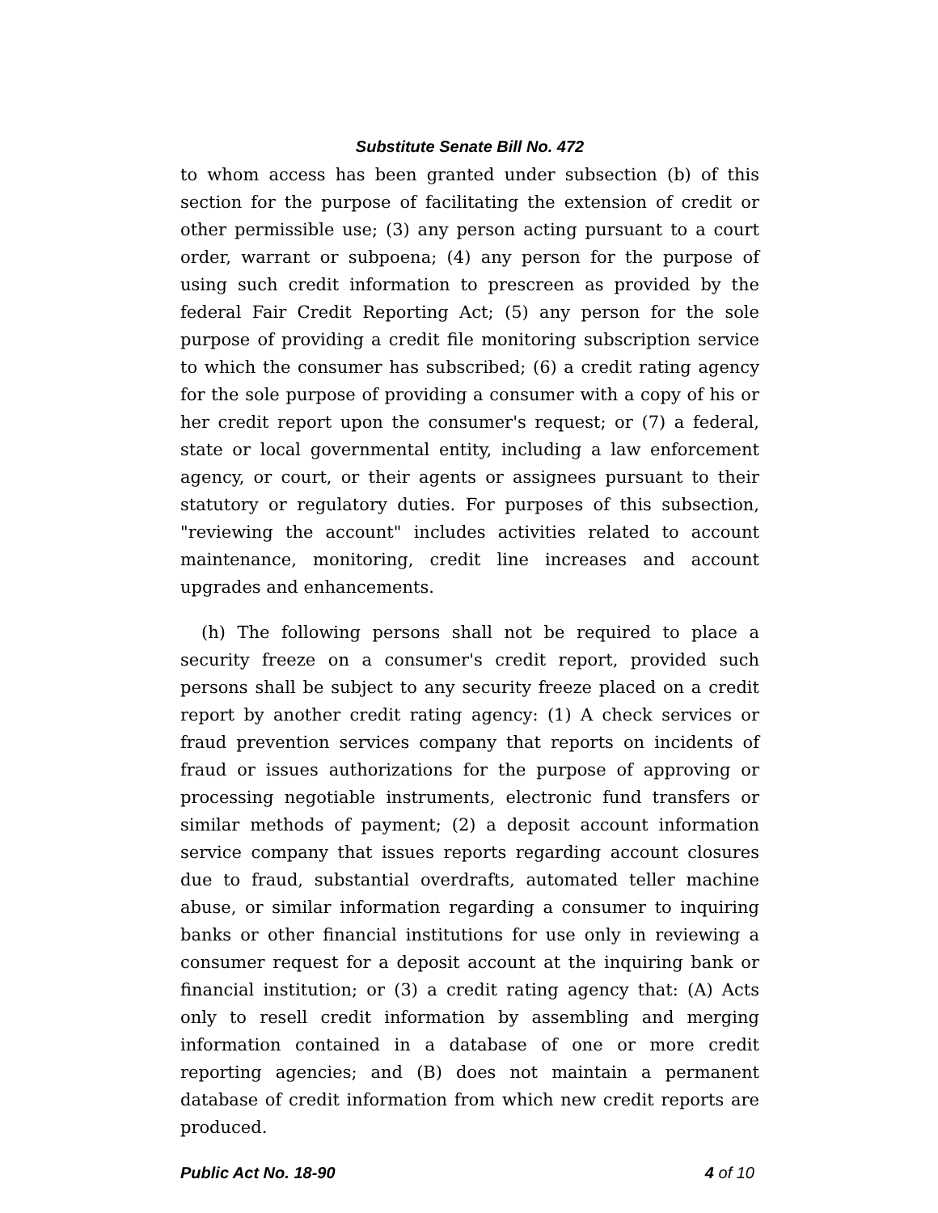Substitute Senate Bill No. 472
to whom access has been granted under subsection (b) of this section for the purpose of facilitating the extension of credit or other permissible use; (3) any person acting pursuant to a court order, warrant or subpoena; (4) any person for the purpose of using such credit information to prescreen as provided by the federal Fair Credit Reporting Act; (5) any person for the sole purpose of providing a credit file monitoring subscription service to which the consumer has subscribed; (6) a credit rating agency for the sole purpose of providing a consumer with a copy of his or her credit report upon the consumer's request; or (7) a federal, state or local governmental entity, including a law enforcement agency, or court, or their agents or assignees pursuant to their statutory or regulatory duties. For purposes of this subsection, "reviewing the account" includes activities related to account maintenance, monitoring, credit line increases and account upgrades and enhancements.
(h) The following persons shall not be required to place a security freeze on a consumer's credit report, provided such persons shall be subject to any security freeze placed on a credit report by another credit rating agency: (1) A check services or fraud prevention services company that reports on incidents of fraud or issues authorizations for the purpose of approving or processing negotiable instruments, electronic fund transfers or similar methods of payment; (2) a deposit account information service company that issues reports regarding account closures due to fraud, substantial overdrafts, automated teller machine abuse, or similar information regarding a consumer to inquiring banks or other financial institutions for use only in reviewing a consumer request for a deposit account at the inquiring bank or financial institution; or (3) a credit rating agency that: (A) Acts only to resell credit information by assembling and merging information contained in a database of one or more credit reporting agencies; and (B) does not maintain a permanent database of credit information from which new credit reports are produced.
Public Act No. 18-90 4 of 10